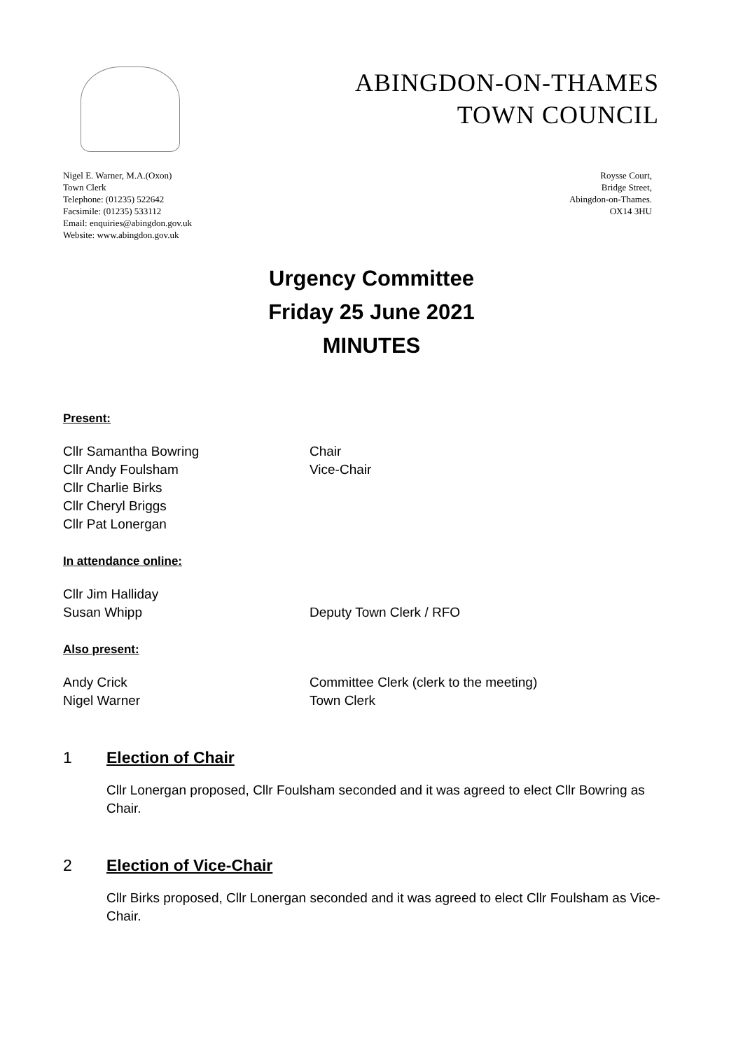ABINGDON-ON-THAMES
TOWN COUNCIL
Nigel E. Warner, M.A.(Oxon)
Town Clerk
Telephone: (01235) 522642
Facsimile: (01235) 533112
Email: enquiries@abingdon.gov.uk
Website: www.abingdon.gov.uk
Roysse Court,
Bridge Street,
Abingdon-on-Thames.
OX14 3HU
Urgency Committee
Friday 25 June 2021
MINUTES
Present:
Cllr Samantha Bowring Chair
Cllr Andy Foulsham Vice-Chair
Cllr Charlie Birks
Cllr Cheryl Briggs
Cllr Pat Lonergan
In attendance online:
Cllr Jim Halliday
Susan Whipp Deputy Town Clerk / RFO
Also present:
Andy Crick Committee Clerk (clerk to the meeting)
Nigel Warner Town Clerk
1 Election of Chair
Cllr Lonergan proposed, Cllr Foulsham seconded and it was agreed to elect Cllr Bowring as Chair.
2 Election of Vice-Chair
Cllr Birks proposed, Cllr Lonergan seconded and it was agreed to elect Cllr Foulsham as Vice-Chair.